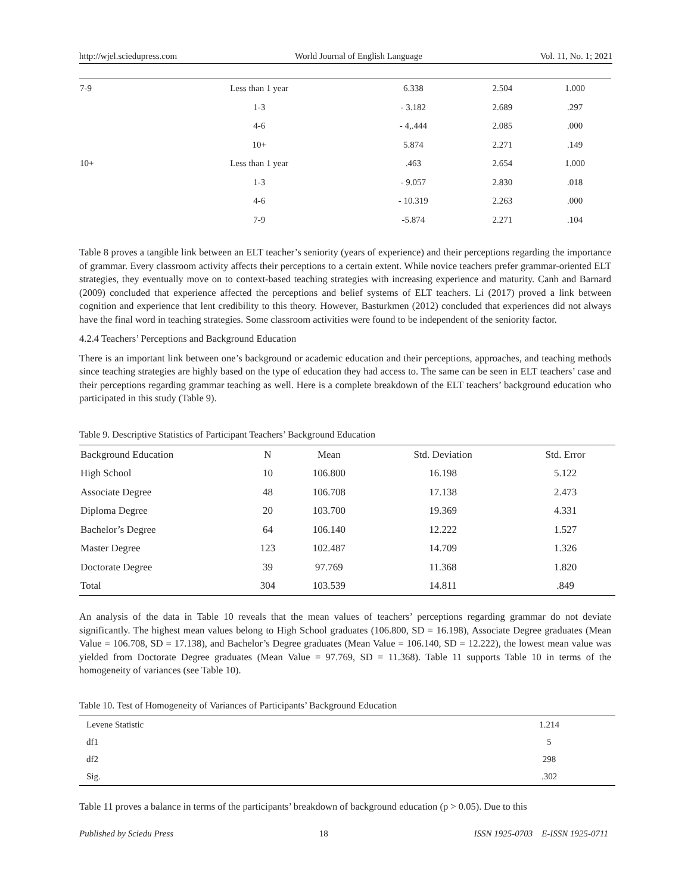http://wjel.sciedupress.com World Journal of English Language Vol. 11, No. 1; 2021
| 7-9 | Less than 1 year | 6.338 | 2.504 | 1.000 |
| | 1-3 | - 3.182 | 2.689 | .297 |
| | 4-6 | - 4,.444 | 2.085 | .000 |
| | 10+ | 5.874 | 2.271 | .149 |
| 10+ | Less than 1 year | .463 | 2.654 | 1.000 |
| | 1-3 | - 9.057 | 2.830 | .018 |
| | 4-6 | - 10.319 | 2.263 | .000 |
| | 7-9 | -5.874 | 2.271 | .104 |
Table 8 proves a tangible link between an ELT teacher’s seniority (years of experience) and their perceptions regarding the importance of grammar. Every classroom activity affects their perceptions to a certain extent. While novice teachers prefer grammar-oriented ELT strategies, they eventually move on to context-based teaching strategies with increasing experience and maturity. Canh and Barnard (2009) concluded that experience affected the perceptions and belief systems of ELT teachers. Li (2017) proved a link between cognition and experience that lent credibility to this theory. However, Basturkmen (2012) concluded that experiences did not always have the final word in teaching strategies. Some classroom activities were found to be independent of the seniority factor.
4.2.4 Teachers’ Perceptions and Background Education
There is an important link between one’s background or academic education and their perceptions, approaches, and teaching methods since teaching strategies are highly based on the type of education they had access to. The same can be seen in ELT teachers’ case and their perceptions regarding grammar teaching as well. Here is a complete breakdown of the ELT teachers’ background education who participated in this study (Table 9).
Table 9. Descriptive Statistics of Participant Teachers’ Background Education
| Background Education | N | Mean | Std. Deviation | Std. Error |
| --- | --- | --- | --- | --- |
| High School | 10 | 106.800 | 16.198 | 5.122 |
| Associate Degree | 48 | 106.708 | 17.138 | 2.473 |
| Diploma Degree | 20 | 103.700 | 19.369 | 4.331 |
| Bachelor’s Degree | 64 | 106.140 | 12.222 | 1.527 |
| Master Degree | 123 | 102.487 | 14.709 | 1.326 |
| Doctorate Degree | 39 | 97.769 | 11.368 | 1.820 |
| Total | 304 | 103.539 | 14.811 | .849 |
An analysis of the data in Table 10 reveals that the mean values of teachers’ perceptions regarding grammar do not deviate significantly. The highest mean values belong to High School graduates (106.800, SD = 16.198), Associate Degree graduates (Mean Value = 106.708, SD = 17.138), and Bachelor’s Degree graduates (Mean Value = 106.140, SD = 12.222), the lowest mean value was yielded from Doctorate Degree graduates (Mean Value = 97.769, SD = 11.368). Table 11 supports Table 10 in terms of the homogeneity of variances (see Table 10).
Table 10. Test of Homogeneity of Variances of Participants’ Background Education
| Levene Statistic | 1.214 |
| df1 | 5 |
| df2 | 298 |
| Sig. | .302 |
Table 11 proves a balance in terms of the participants’ breakdown of background education (p > 0.05). Due to this
Published by Sciedu Press 18 ISSN 1925-0703 E-ISSN 1925-0711